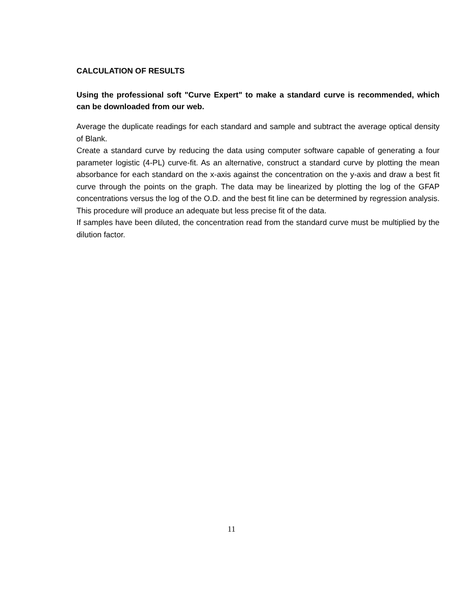CALCULATION OF RESULTS
Using the professional soft "Curve Expert" to make a standard curve is recommended, which can be downloaded from our web.
Average the duplicate readings for each standard and sample and subtract the average optical density of Blank.
Create a standard curve by reducing the data using computer software capable of generating a four parameter logistic (4-PL) curve-fit. As an alternative, construct a standard curve by plotting the mean absorbance for each standard on the x-axis against the concentration on the y-axis and draw a best fit curve through the points on the graph. The data may be linearized by plotting the log of the GFAP concentrations versus the log of the O.D. and the best fit line can be determined by regression analysis. This procedure will produce an adequate but less precise fit of the data.
If samples have been diluted, the concentration read from the standard curve must be multiplied by the dilution factor.
11